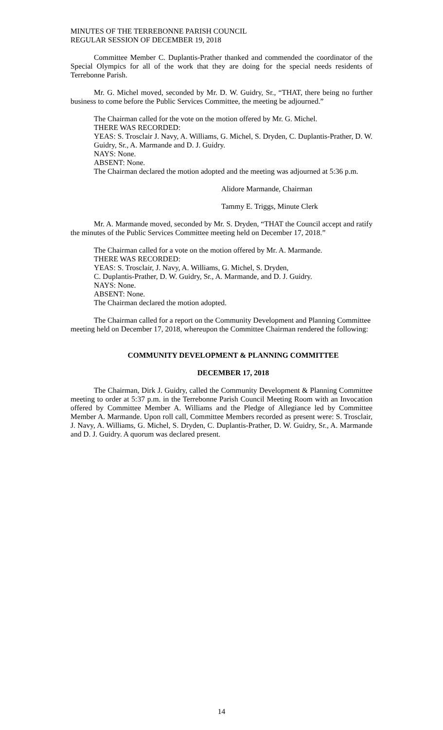MINUTES OF THE TERREBONNE PARISH COUNCIL
REGULAR SESSION OF DECEMBER 19, 2018
Committee Member C. Duplantis-Prather thanked and commended the coordinator of the Special Olympics for all of the work that they are doing for the special needs residents of Terrebonne Parish.
Mr. G. Michel moved, seconded by Mr. D. W. Guidry, Sr., “THAT, there being no further business to come before the Public Services Committee, the meeting be adjourned.”
The Chairman called for the vote on the motion offered by Mr. G. Michel.
THERE WAS RECORDED:
YEAS: S. Trosclair J. Navy, A. Williams, G. Michel, S. Dryden, C. Duplantis-Prather, D. W. Guidry, Sr., A. Marmande and D. J. Guidry.
NAYS: None.
ABSENT: None.
The Chairman declared the motion adopted and the meeting was adjourned at 5:36 p.m.
Alidore Marmande, Chairman
Tammy E. Triggs, Minute Clerk
Mr. A. Marmande moved, seconded by Mr. S. Dryden, “THAT the Council accept and ratify the minutes of the Public Services Committee meeting held on December 17, 2018.”
The Chairman called for a vote on the motion offered by Mr. A. Marmande.
THERE WAS RECORDED:
YEAS: S. Trosclair, J. Navy, A. Williams, G. Michel, S. Dryden,
C. Duplantis-Prather, D. W. Guidry, Sr., A. Marmande, and D. J. Guidry.
NAYS: None.
ABSENT: None.
The Chairman declared the motion adopted.
The Chairman called for a report on the Community Development and Planning Committee meeting held on December 17, 2018, whereupon the Committee Chairman rendered the following:
COMMUNITY DEVELOPMENT & PLANNING COMMITTEE
DECEMBER 17, 2018
The Chairman, Dirk J. Guidry, called the Community Development & Planning Committee meeting to order at 5:37 p.m. in the Terrebonne Parish Council Meeting Room with an Invocation offered by Committee Member A. Williams and the Pledge of Allegiance led by Committee Member A. Marmande. Upon roll call, Committee Members recorded as present were: S. Trosclair, J. Navy, A. Williams, G. Michel, S. Dryden, C. Duplantis-Prather, D. W. Guidry, Sr., A. Marmande and D. J. Guidry. A quorum was declared present.
14